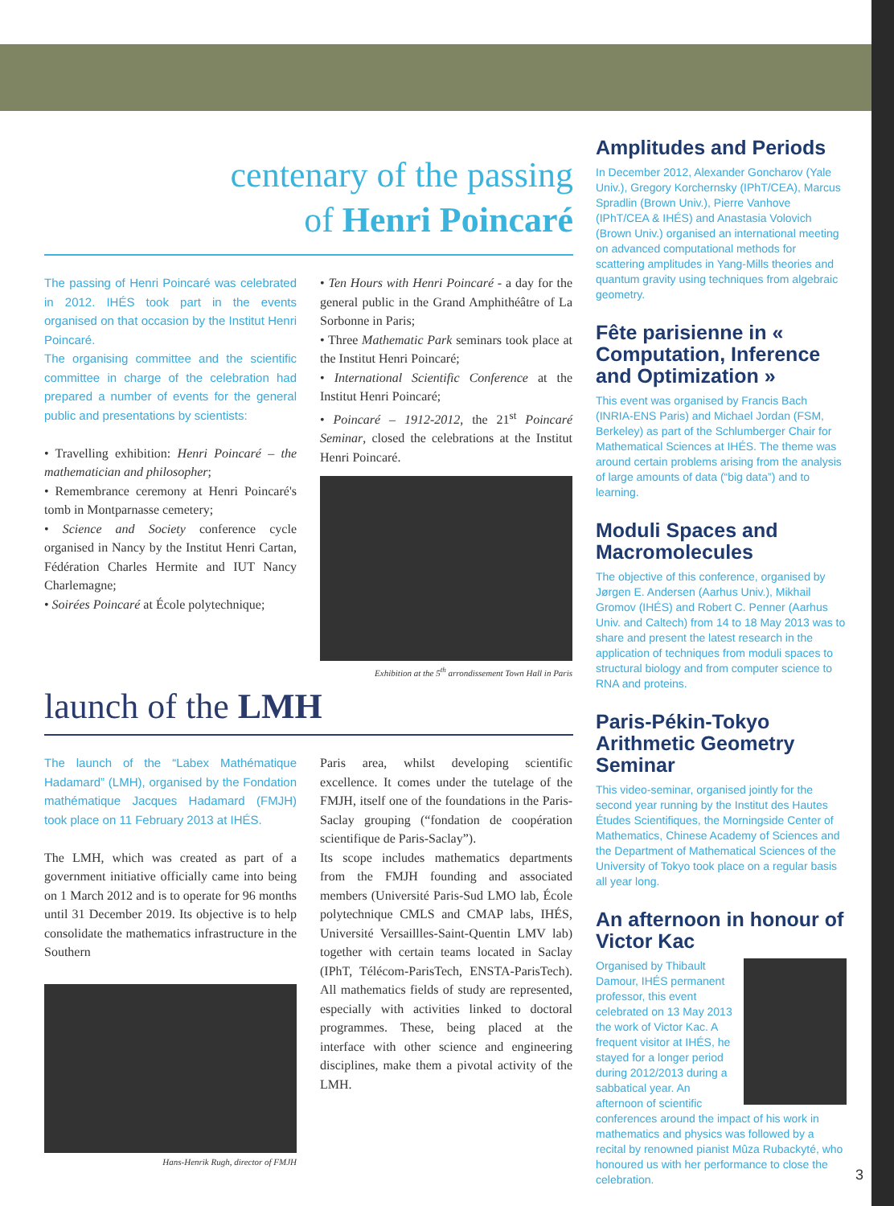centenary of the passing
of Henri Poincaré
The passing of Henri Poincaré was celebrated in 2012. IHÉS took part in the events organised on that occasion by the Institut Henri Poincaré.
The organising committee and the scientific committee in charge of the celebration had prepared a number of events for the general public and presentations by scientists:
• Travelling exhibition: Henri Poincaré – the mathematician and philosopher;
• Remembrance ceremony at Henri Poincaré's tomb in Montparnasse cemetery;
• Science and Society conference cycle organised in Nancy by the Institut Henri Cartan, Fédération Charles Hermite and IUT Nancy Charlemagne;
• Soirées Poincaré at École polytechnique;
• Ten Hours with Henri Poincaré - a day for the general public in the Grand Amphithéâtre of La Sorbonne in Paris;
• Three Mathematic Park seminars took place at the Institut Henri Poincaré;
• International Scientific Conference at the Institut Henri Poincaré;
• Poincaré – 1912-2012, the 21<sup>st</sup> Poincaré Seminar, closed the celebrations at the Institut Henri Poincaré.
Exhibition at the 5<sup>th</sup> arrondissement Town Hall in Paris
launch of the LMH
The launch of the “Labex Mathématique Hadamard” (LMH), organised by the Fondation mathématique Jacques Hadamard (FMJH) took place on 11 February 2013 at IHÉS.
The LMH, which was created as part of a government initiative officially came into being on 1 March 2012 and is to operate for 96 months until 31 December 2019. Its objective is to help consolidate the mathematics infrastructure in the Southern
Hans-Henrik Rugh, director of FMJH
Paris area, whilst developing scientific excellence. It comes under the tutelage of the FMJH, itself one of the foundations in the Paris-Saclay grouping (“fondation de coopération scientifique de Paris-Saclay”).
Its scope includes mathematics departments from the FMJH founding and associated members (Université Paris-Sud LMO lab, École polytechnique CMLS and CMAP labs, IHÉS, Université Versaillles-Saint-Quentin LMV lab) together with certain teams located in Saclay (IPhT, Télécom-ParisTech, ENSTA-ParisTech). All mathematics fields of study are represented, especially with activities linked to doctoral programmes. These, being placed at the interface with other science and engineering disciplines, make them a pivotal activity of the LMH.
Amplitudes and Periods
In December 2012, Alexander Goncharov (Yale Univ.), Gregory Korchernsky (IPhT/CEA), Marcus Spradlin (Brown Univ.), Pierre Vanhove (IPhT/CEA & IHÉS) and Anastasia Volovich (Brown Univ.) organised an international meeting on advanced computational methods for scattering amplitudes in Yang-Mills theories and quantum gravity using techniques from algebraic geometry.
Fête parisienne in « Computation, Inference and Optimization »
This event was organised by Francis Bach (INRIA-ENS Paris) and Michael Jordan (FSM, Berkeley) as part of the Schlumberger Chair for Mathematical Sciences at IHÉS. The theme was around certain problems arising from the analysis of large amounts of data (“big data”) and to learning.
Moduli Spaces and Macromolecules
The objective of this conference, organised by Jørgen E. Andersen (Aarhus Univ.), Mikhail Gromov (IHÉS) and Robert C. Penner (Aarhus Univ. and Caltech) from 14 to 18 May 2013 was to share and present the latest research in the application of techniques from moduli spaces to structural biology and from computer science to RNA and proteins.
Paris-Pékin-Tokyo Arithmetic Geometry Seminar
This video-seminar, organised jointly for the second year running by the Institut des Hautes Études Scientifiques, the Morningside Center of Mathematics, Chinese Academy of Sciences and the Department of Mathematical Sciences of the University of Tokyo took place on a regular basis all year long.
An afternoon in honour of Victor Kac
Organised by Thibault Damour, IHÉS permanent professor, this event celebrated on 13 May 2013 the work of Victor Kac. A frequent visitor at IHÉS, he stayed for a longer period during 2012/2013 during a sabbatical year. An afternoon of scientific conferences around the impact of his work in mathematics and physics was followed by a recital by renowned pianist Mûza Rubackyté, who honoured us with her performance to close the celebration.
3